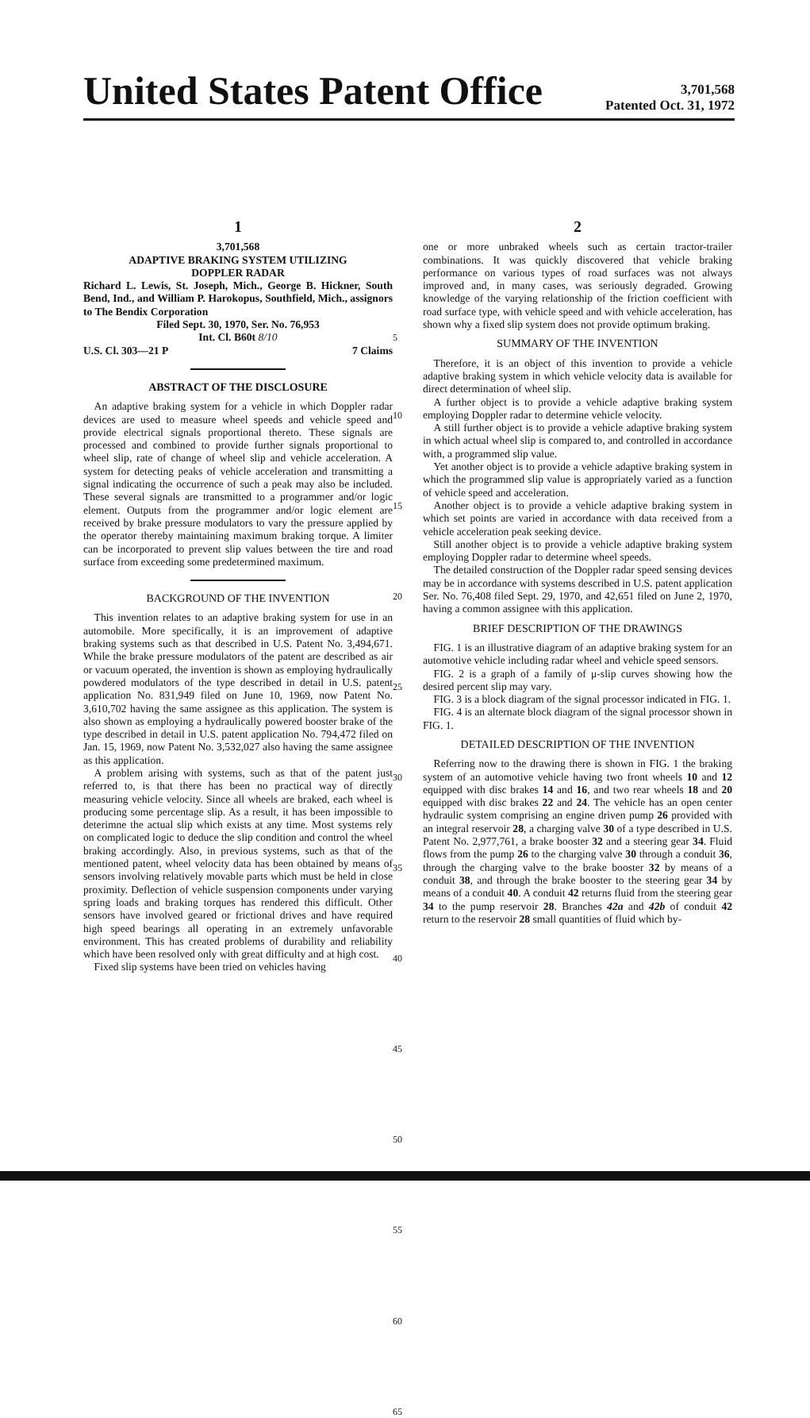United States Patent Office
3,701,568
Patented Oct. 31, 1972
1
3,701,568
ADAPTIVE BRAKING SYSTEM UTILIZING
DOPPLER RADAR
Richard L. Lewis, St. Joseph, Mich., George B. Hickner, South Bend, Ind., and William P. Harokopus, Southfield, Mich., assignors to The Bendix Corporation
Filed Sept. 30, 1970, Ser. No. 76,953
Int. Cl. B60t 8/10
U.S. Cl. 303—21 P 7 Claims
ABSTRACT OF THE DISCLOSURE
An adaptive braking system for a vehicle in which Doppler radar devices are used to measure wheel speeds and vehicle speed and provide electrical signals proportional thereto. These signals are processed and combined to provide further signals proportional to wheel slip, rate of change of wheel slip and vehicle acceleration. A system for detecting peaks of vehicle acceleration and transmitting a signal indicating the occurrence of such a peak may also be included. These several signals are transmitted to a programmer and/or logic element. Outputs from the programmer and/or logic element are received by brake pressure modulators to vary the pressure applied by the operator thereby maintaining maximum braking torque. A limiter can be incorporated to prevent slip values between the tire and road surface from exceeding some predetermined maximum.
BACKGROUND OF THE INVENTION
This invention relates to an adaptive braking system for use in an automobile. More specifically, it is an improvement of adaptive braking systems such as that described in U.S. Patent No. 3,494,671. While the brake pressure modulators of the patent are described as air or vacuum operated, the invention is shown as employing hydraulically powdered modulators of the type described in detail in U.S. patent application No. 831,949 filed on June 10, 1969, now Patent No. 3,610,702 having the same assignee as this application. The system is also shown as employing a hydraulically powered booster brake of the type described in detail in U.S. patent application No. 794,472 filed on Jan. 15, 1969, now Patent No. 3,532,027 also having the same assignee as this application.
A problem arising with systems, such as that of the patent just referred to, is that there has been no practical way of directly measuring vehicle velocity. Since all wheels are braked, each wheel is producing some percentage slip. As a result, it has been impossible to deterimne the actual slip which exists at any time. Most systems rely on complicated logic to deduce the slip condition and control the wheel braking accordingly. Also, in previous systems, such as that of the mentioned patent, wheel velocity data has been obtained by means of sensors involving relatively movable parts which must be held in close proximity. Deflection of vehicle suspension components under varying spring loads and braking torques has rendered this difficult. Other sensors have involved geared or frictional drives and have required high speed bearings all operating in an extremely unfavorable environment. This has created problems of durability and reliability which have been resolved only with great difficulty and at high cost.
Fixed slip systems have been tried on vehicles having
5
10
15
20
25
30
35
40
45
50
55
60
65
2
one or more unbraked wheels such as certain tractor-trailer combinations. It was quickly discovered that vehicle braking performance on various types of road surfaces was not always improved and, in many cases, was seriously degraded. Growing knowledge of the varying relationship of the friction coefficient with road surface type, with vehicle speed and with vehicle acceleration, has shown why a fixed slip system does not provide optimum braking.
SUMMARY OF THE INVENTION
Therefore, it is an object of this invention to provide a vehicle adaptive braking system in which vehicle velocity data is available for direct determination of wheel slip.
A further object is to provide a vehicle adaptive braking system employing Doppler radar to determine vehicle velocity.
A still further object is to provide a vehicle adaptive braking system in which actual wheel slip is compared to, and controlled in accordance with, a programmed slip value.
Yet another object is to provide a vehicle adaptive braking system in which the programmed slip value is appropriately varied as a function of vehicle speed and acceleration.
Another object is to provide a vehicle adaptive braking system in which set points are varied in accordance with data received from a vehicle acceleration peak seeking device.
Still another object is to provide a vehicle adaptive braking system employing Doppler radar to determine wheel speeds.
The detailed construction of the Doppler radar speed sensing devices may be in accordance with systems described in U.S. patent application Ser. No. 76,408 filed Sept. 29, 1970, and 42,651 filed on June 2, 1970, having a common assignee with this application.
BRIEF DESCRIPTION OF THE DRAWINGS
FIG. 1 is an illustrative diagram of an adaptive braking system for an automotive vehicle including radar wheel and vehicle speed sensors.
FIG. 2 is a graph of a family of μ-slip curves showing how the desired percent slip may vary.
FIG. 3 is a block diagram of the signal processor indicated in FIG. 1.
FIG. 4 is an alternate block diagram of the signal processor shown in FIG. 1.
DETAILED DESCRIPTION OF THE INVENTION
Referring now to the drawing there is shown in FIG. 1 the braking system of an automotive vehicle having two front wheels 10 and 12 equipped with disc brakes 14 and 16, and two rear wheels 18 and 20 equipped with disc brakes 22 and 24. The vehicle has an open center hydraulic system comprising an engine driven pump 26 provided with an integral reservoir 28, a charging valve 30 of a type described in U.S. Patent No. 2,977,761, a brake booster 32 and a steering gear 34. Fluid flows from the pump 26 to the charging valve 30 through a conduit 36, through the charging valve to the brake booster 32 by means of a conduit 38, and through the brake booster to the steering gear 34 by means of a conduit 40. A conduit 42 returns fluid from the steering gear 34 to the pump reservoir 28. Branches 42a and 42b of conduit 42 return to the reservoir 28 small quantities of fluid which by-